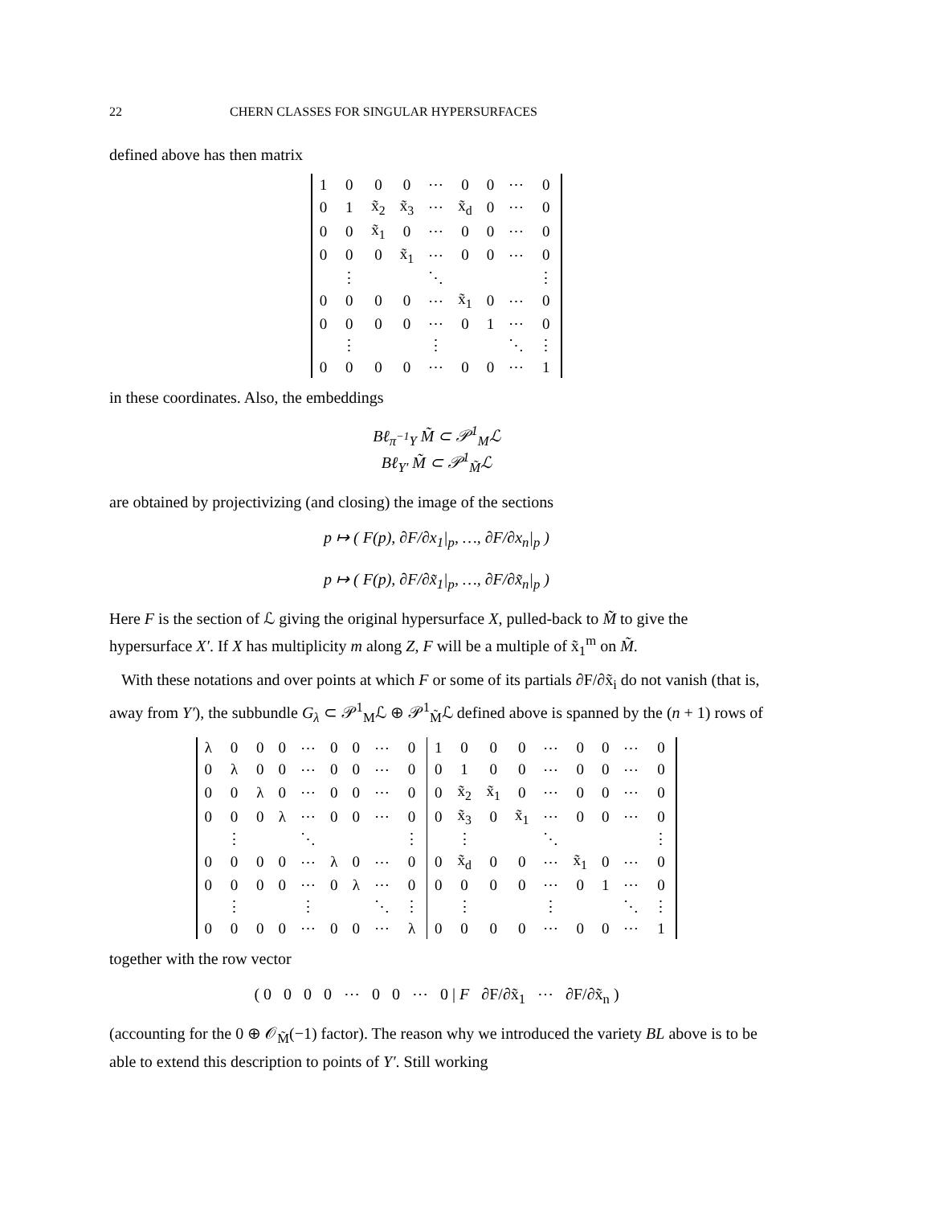22 CHERN CLASSES FOR SINGULAR HYPERSURFACES
defined above has then matrix
| 1 | 0 | 0 | 0 | ⋯ | 0 | 0 | ⋯ | 0 |
| 0 | 1 | x̃<sub>2</sub> | x̃<sub>3</sub> | ⋯ | x̃<sub>d</sub> | 0 | ⋯ | 0 |
| 0 | 0 | x̃<sub>1</sub> | 0 | ⋯ | 0 | 0 | ⋯ | 0 |
| 0 | 0 | 0 | x̃<sub>1</sub> | ⋯ | 0 | 0 | ⋯ | 0 |
| | ⋮ | | | ⋱ | | | | ⋮ |
| 0 | 0 | 0 | 0 | ⋯ | x̃<sub>1</sub> | 0 | ⋯ | 0 |
| 0 | 0 | 0 | 0 | ⋯ | 0 | 1 | ⋯ | 0 |
| | ⋮ | | | ⋮ | | | ⋱ | ⋮ |
| 0 | 0 | 0 | 0 | ⋯ | 0 | 0 | ⋯ | 1 |
in these coordinates. Also, the embeddings
Bℓ<sub>π<sup>−1</sup>Y</sub> M̃ ⊂ 𝒫<sup>1</sup><sub>M</sub>ℒ
Bℓ<sub>Y′</sub> M̃ ⊂ 𝒫<sup>1</sup><sub>M̃</sub>ℒ
are obtained by projectivizing (and closing) the image of the sections
p ↦ ( F(p), ∂F/∂x<sub>1</sub>|<sub>p</sub>, …, ∂F/∂x<sub>n</sub>|<sub>p</sub> )
p ↦ ( F(p), ∂F/∂x̃<sub>1</sub>|<sub>p</sub>, …, ∂F/∂x̃<sub>n</sub>|<sub>p</sub> )
Here F is the section of ℒ giving the original hypersurface X, pulled-back to M̃ to give the hypersurface X′. If X has multiplicity m along Z, F will be a multiple of x̃<sub>1</sub><sup>m</sup> on M̃.
With these notations and over points at which F or some of its partials ∂F/∂x̃<sub>i</sub> do not vanish (that is, away from Y′), the subbundle G<sub>λ</sub> ⊂ 𝒫<sup>1</sup><sub>M</sub>ℒ ⊕ 𝒫<sup>1</sup><sub>M̃</sub>ℒ defined above is spanned by the (n + 1) rows of
| λ | 0 | 0 | 0 | ⋯ | 0 | 0 | ⋯ | 0 | 1 | 0 | 0 | 0 | ⋯ | 0 | 0 | ⋯ | 0 |
| 0 | λ | 0 | 0 | ⋯ | 0 | 0 | ⋯ | 0 | 0 | 1 | 0 | 0 | ⋯ | 0 | 0 | ⋯ | 0 |
| 0 | 0 | λ | 0 | ⋯ | 0 | 0 | ⋯ | 0 | 0 | x̃<sub>2</sub> | x̃<sub>1</sub> | 0 | ⋯ | 0 | 0 | ⋯ | 0 |
| 0 | 0 | 0 | λ | ⋯ | 0 | 0 | ⋯ | 0 | 0 | x̃<sub>3</sub> | 0 | x̃<sub>1</sub> | ⋯ | 0 | 0 | ⋯ | 0 |
| | ⋮ | | | ⋱ | | | | ⋮ | | ⋮ | | | ⋱ | | | | ⋮ |
| 0 | 0 | 0 | 0 | ⋯ | λ | 0 | ⋯ | 0 | 0 | x̃<sub>d</sub> | 0 | 0 | ⋯ | x̃<sub>1</sub> | 0 | ⋯ | 0 |
| 0 | 0 | 0 | 0 | ⋯ | 0 | λ | ⋯ | 0 | 0 | 0 | 0 | 0 | ⋯ | 0 | 1 | ⋯ | 0 |
| | ⋮ | | | ⋮ | | | ⋱ | ⋮ | | ⋮ | | | ⋮ | | | ⋱ | ⋮ |
| 0 | 0 | 0 | 0 | ⋯ | 0 | 0 | ⋯ | λ | 0 | 0 | 0 | 0 | ⋯ | 0 | 0 | ⋯ | 1 |
together with the row vector
( 0 0 0 0 ⋯ 0 0 ⋯ 0 | F ∂F/∂x̃<sub>1</sub> ⋯ ∂F/∂x̃<sub>n</sub> )
(accounting for the 0 ⊕ 𝒪<sub>M̃</sub>(−1) factor). The reason why we introduced the variety BL above is to be able to extend this description to points of Y′. Still working